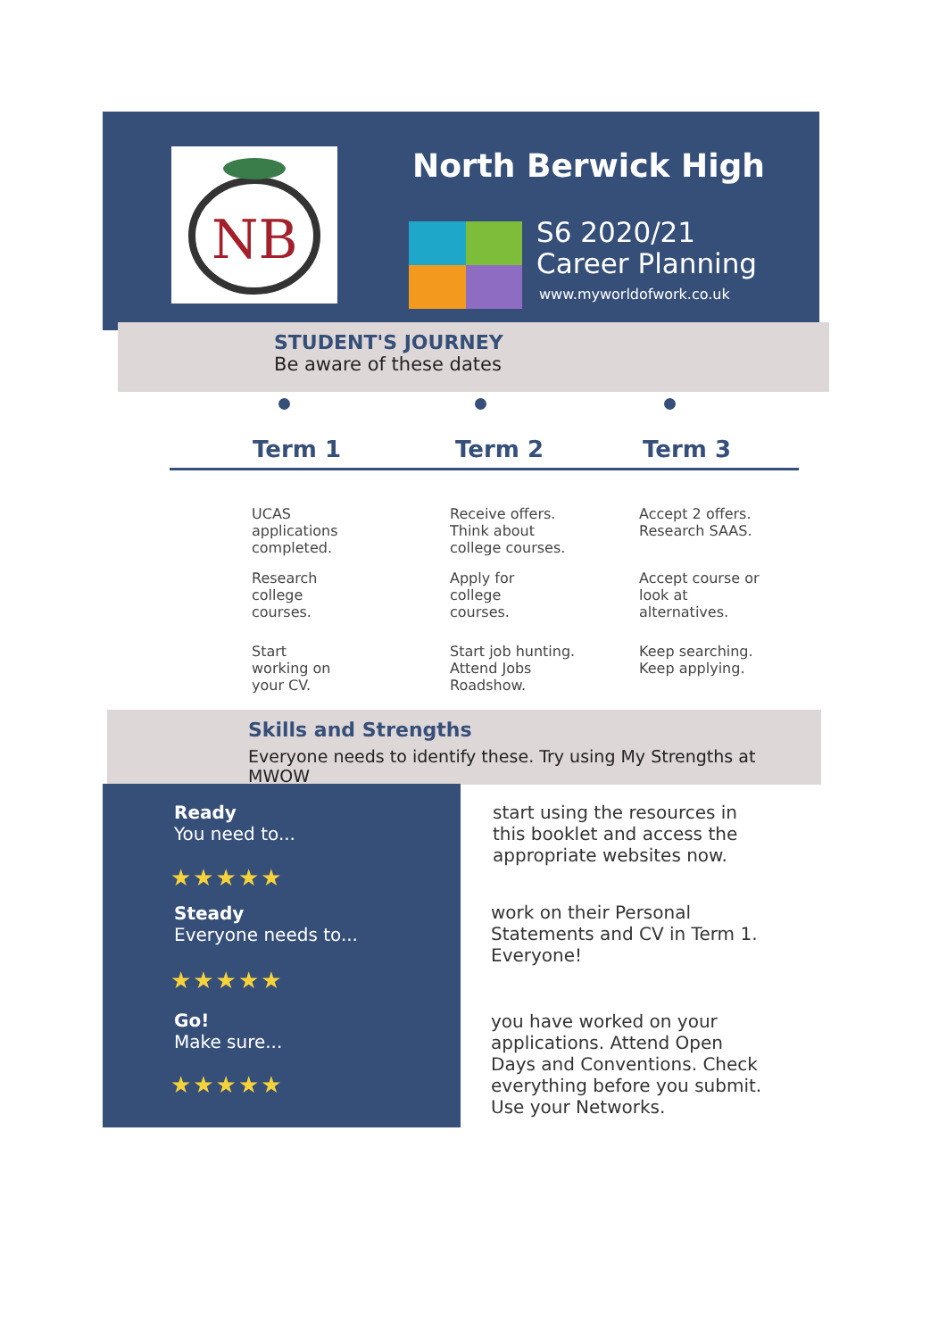NB
North Berwick High
S6 2020/21
Career Planning
www.myworldofwork.co.uk
STUDENT'S JOURNEY
Be aware of these dates
Term 1 Term 2 Term 3
UCAS
applications
completed.
Receive offers.
Think about
college courses.
Accept 2 offers.
Research SAAS.
Research
college
courses.
Apply for
college
courses.
Accept course or
look at
alternatives.
Start
working on
your CV.
Start job hunting.
Attend Jobs
Roadshow.
Keep searching.
Keep applying.
Skills and Strengths
Everyone needs to identify these. Try using My Strengths at MWOW
Ready
You need to...
★★★★★
Steady
Everyone needs to...
★★★★★
Go!
Make sure...
★★★★★
start using the resources in
this booklet and access the
appropriate websites now.
work on their Personal
Statements and CV in Term 1.
Everyone!
you have worked on your
applications. Attend Open
Days and Conventions. Check
everything before you submit.
Use your Networks.